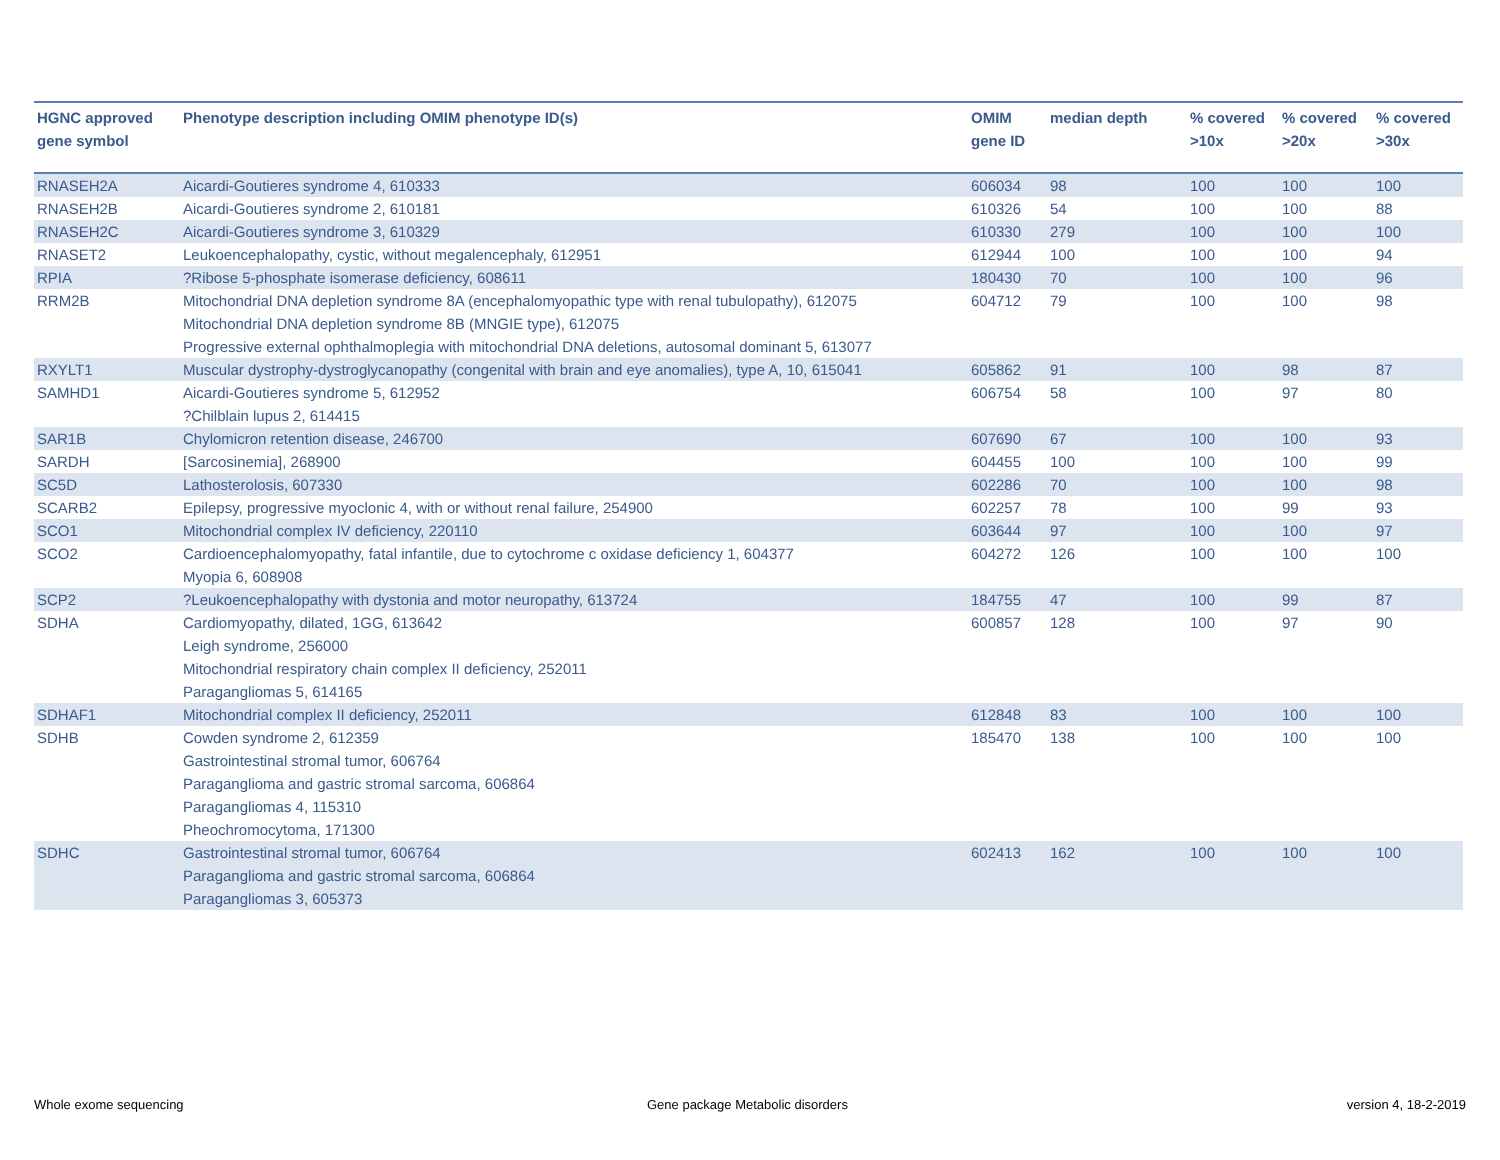| HGNC approved gene symbol | Phenotype description including OMIM phenotype ID(s) | OMIM gene ID | median depth | % covered >10x | % covered >20x | % covered >30x |
| --- | --- | --- | --- | --- | --- | --- |
| RNASEH2A | Aicardi-Goutieres syndrome 4, 610333 | 606034 | 98 | 100 | 100 | 100 |
| RNASEH2B | Aicardi-Goutieres syndrome 2, 610181 | 610326 | 54 | 100 | 100 | 88 |
| RNASEH2C | Aicardi-Goutieres syndrome 3, 610329 | 610330 | 279 | 100 | 100 | 100 |
| RNASET2 | Leukoencephalopathy, cystic, without megalencephaly, 612951 | 612944 | 100 | 100 | 100 | 94 |
| RPIA | ?Ribose 5-phosphate isomerase deficiency, 608611 | 180430 | 70 | 100 | 100 | 96 |
| RRM2B | Mitochondrial DNA depletion syndrome 8A (encephalomyopathic type with renal tubulopathy), 612075 Mitochondrial DNA depletion syndrome 8B (MNGIE type), 612075 Progressive external ophthalmoplegia with mitochondrial DNA deletions, autosomal dominant 5, 613077 | 604712 | 79 | 100 | 100 | 98 |
| RXYLT1 | Muscular dystrophy-dystroglycanopathy (congenital with brain and eye anomalies), type A, 10, 615041 | 605862 | 91 | 100 | 98 | 87 |
| SAMHD1 | Aicardi-Goutieres syndrome 5, 612952 ?Chilblain lupus 2, 614415 | 606754 | 58 | 100 | 97 | 80 |
| SAR1B | Chylomicron retention disease, 246700 | 607690 | 67 | 100 | 100 | 93 |
| SARDH | [Sarcosinemia], 268900 | 604455 | 100 | 100 | 100 | 99 |
| SC5D | Lathosterolosis, 607330 | 602286 | 70 | 100 | 100 | 98 |
| SCARB2 | Epilepsy, progressive myoclonic 4, with or without renal failure, 254900 | 602257 | 78 | 100 | 99 | 93 |
| SCO1 | Mitochondrial complex IV deficiency, 220110 | 603644 | 97 | 100 | 100 | 97 |
| SCO2 | Cardioencephalomyopathy, fatal infantile, due to cytochrome c oxidase deficiency 1, 604377 Myopia 6, 608908 | 604272 | 126 | 100 | 100 | 100 |
| SCP2 | ?Leukoencephalopathy with dystonia and motor neuropathy, 613724 | 184755 | 47 | 100 | 99 | 87 |
| SDHA | Cardiomyopathy, dilated, 1GG, 613642 Leigh syndrome, 256000 Mitochondrial respiratory chain complex II deficiency, 252011 Paragangliomas 5, 614165 | 600857 | 128 | 100 | 97 | 90 |
| SDHAF1 | Mitochondrial complex II deficiency, 252011 | 612848 | 83 | 100 | 100 | 100 |
| SDHB | Cowden syndrome 2, 612359 Gastrointestinal stromal tumor, 606764 Paraganglioma and gastric stromal sarcoma, 606864 Paragangliomas 4, 115310 Pheochromocytoma, 171300 | 185470 | 138 | 100 | 100 | 100 |
| SDHC | Gastrointestinal stromal tumor, 606764 Paraganglioma and gastric stromal sarcoma, 606864 Paragangliomas 3, 605373 | 602413 | 162 | 100 | 100 | 100 |
Whole exome sequencing
Gene package Metabolic disorders
version 4, 18-2-2019